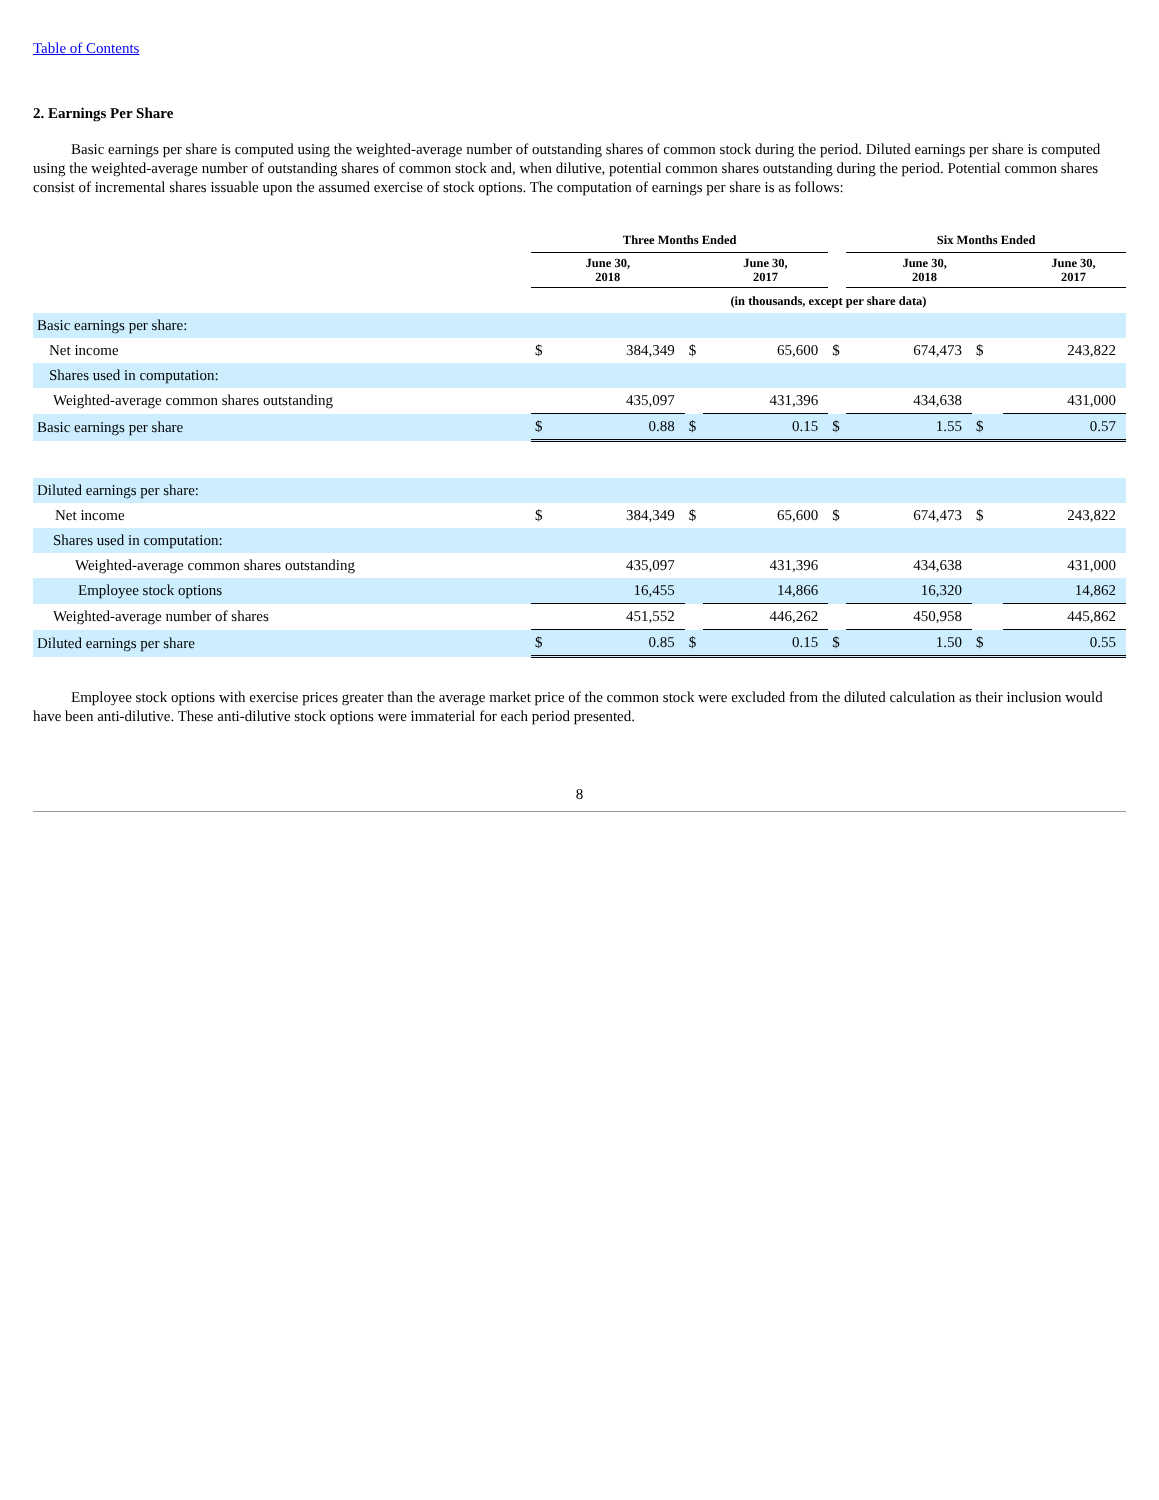Table of Contents
2. Earnings Per Share
Basic earnings per share is computed using the weighted-average number of outstanding shares of common stock during the period. Diluted earnings per share is computed using the weighted-average number of outstanding shares of common stock and, when dilutive, potential common shares outstanding during the period. Potential common shares consist of incremental shares issuable upon the assumed exercise of stock options. The computation of earnings per share is as follows:
| | Three Months Ended | | | | | Six Months Ended | | | |
| --- | --- | --- | --- | --- | --- | --- | --- | --- | --- |
| | June 30, 2018 | | | June 30, 2017 | | June 30, 2018 | | | June 30, 2017 |
| | (in thousands, except per share data) | | | | | | | | |
| Basic earnings per share: | | | | | | | | | |
| Net income | $ | 384,349 | $ | 65,600 | $ | 674,473 | $ | 243,822 | |
| Shares used in computation: | | | | | | | | | |
| Weighted-average common shares outstanding | | 435,097 | | 431,396 | | 434,638 | | 431,000 | |
| Basic earnings per share | $ | 0.88 | $ | 0.15 | $ | 1.55 | $ | 0.57 | |
| Diluted earnings per share: | | | | | | | | | |
| Net income | $ | 384,349 | $ | 65,600 | $ | 674,473 | $ | 243,822 | |
| Shares used in computation: | | | | | | | | | |
| Weighted-average common shares outstanding | | 435,097 | | 431,396 | | 434,638 | | 431,000 | |
| Employee stock options | | 16,455 | | 14,866 | | 16,320 | | 14,862 | |
| Weighted-average number of shares | | 451,552 | | 446,262 | | 450,958 | | 445,862 | |
| Diluted earnings per share | $ | 0.85 | $ | 0.15 | $ | 1.50 | $ | 0.55 | |
Employee stock options with exercise prices greater than the average market price of the common stock were excluded from the diluted calculation as their inclusion would have been anti-dilutive. These anti-dilutive stock options were immaterial for each period presented.
8